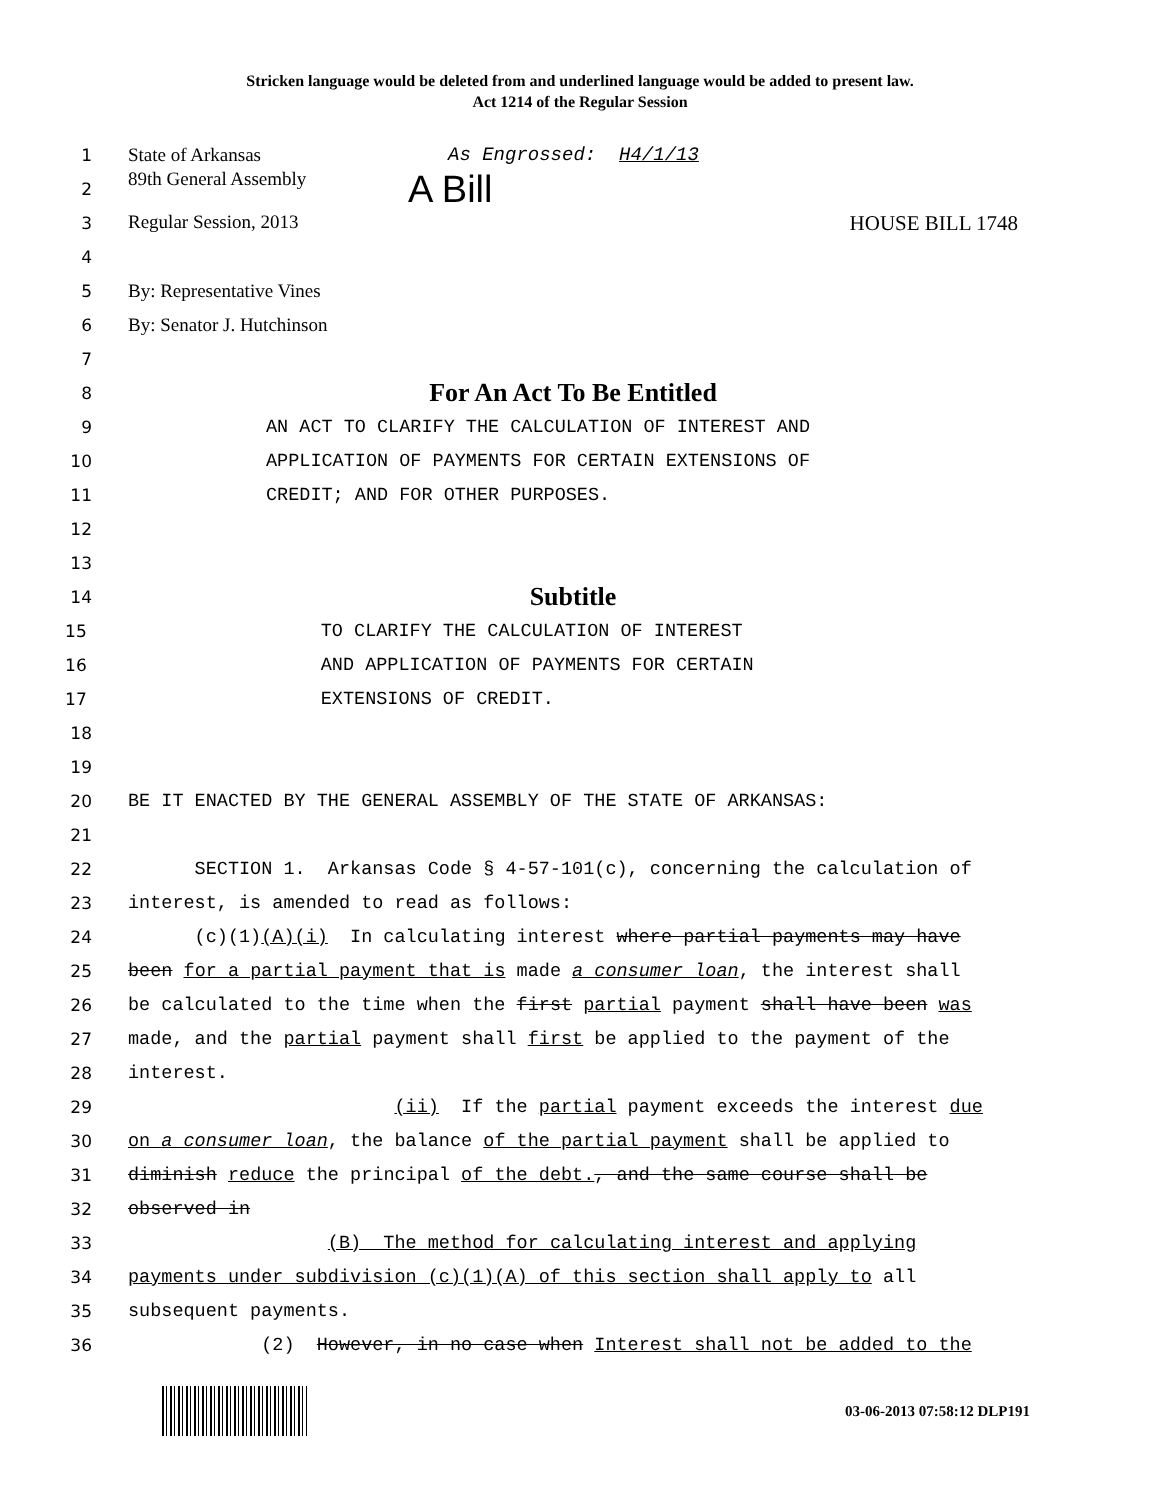Stricken language would be deleted from and underlined language would be added to present law.
Act 1214 of the Regular Session
1
State of Arkansas As Engrossed: H4/1/13
2
89th General Assembly A Bill
3
Regular Session, 2013 HOUSE BILL 1748
4
5
By: Representative Vines
6
By: Senator J. Hutchinson
7
8
For An Act To Be Entitled
9
AN ACT TO CLARIFY THE CALCULATION OF INTEREST AND
10
APPLICATION OF PAYMENTS FOR CERTAIN EXTENSIONS OF
11
CREDIT; AND FOR OTHER PURPOSES.
12
13
14
Subtitle
15
TO CLARIFY THE CALCULATION OF INTEREST
16
AND APPLICATION OF PAYMENTS FOR CERTAIN
17
EXTENSIONS OF CREDIT.
18
19
20
BE IT ENACTED BY THE GENERAL ASSEMBLY OF THE STATE OF ARKANSAS:
21
22
SECTION 1. Arkansas Code § 4-57-101(c), concerning the calculation of
23
interest, is amended to read as follows:
24
(c)(1)(A)(i) In calculating interest where partial payments may have
25
been for a partial payment that is made a consumer loan, the interest shall
26
be calculated to the time when the first partial payment shall have been was
27
made, and the partial payment shall first be applied to the payment of the
28
interest.
29
(ii) If the partial payment exceeds the interest due
30
on a consumer loan, the balance of the partial payment shall be applied to
31
diminish reduce the principal of the debt., and the same course shall be
32
observed in
33
(B) The method for calculating interest and applying
34
payments under subdivision (c)(1)(A) of this section shall apply to all
35
subsequent payments.
36
(2) However, in no case when Interest shall not be added to the
03-06-2013 07:58:12 DLP191